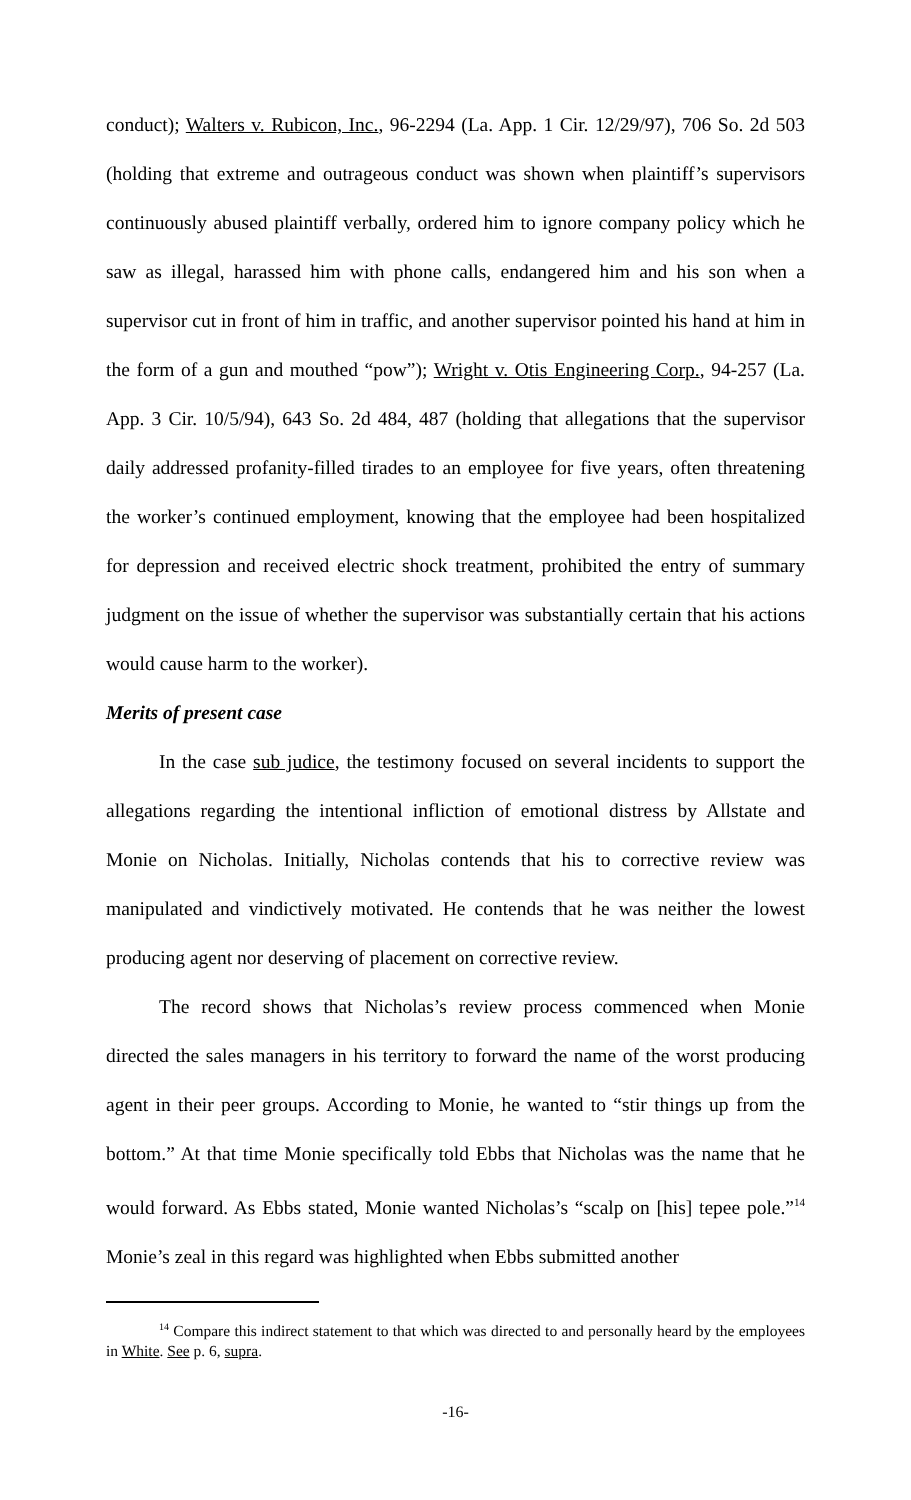conduct); Walters v. Rubicon, Inc., 96-2294 (La. App. 1 Cir. 12/29/97), 706 So. 2d 503 (holding that extreme and outrageous conduct was shown when plaintiff’s supervisors continuously abused plaintiff verbally, ordered him to ignore company policy which he saw as illegal, harassed him with phone calls, endangered him and his son when a supervisor cut in front of him in traffic, and another supervisor pointed his hand at him in the form of a gun and mouthed “pow”); Wright v. Otis Engineering Corp., 94-257 (La. App. 3 Cir. 10/5/94), 643 So. 2d 484, 487 (holding that allegations that the supervisor daily addressed profanity-filled tirades to an employee for five years, often threatening the worker’s continued employment, knowing that the employee had been hospitalized for depression and received electric shock treatment, prohibited the entry of summary judgment on the issue of whether the supervisor was substantially certain that his actions would cause harm to the worker).
Merits of present case
In the case sub judice, the testimony focused on several incidents to support the allegations regarding the intentional infliction of emotional distress by Allstate and Monie on Nicholas. Initially, Nicholas contends that his to corrective review was manipulated and vindictively motivated. He contends that he was neither the lowest producing agent nor deserving of placement on corrective review.
The record shows that Nicholas’s review process commenced when Monie directed the sales managers in his territory to forward the name of the worst producing agent in their peer groups. According to Monie, he wanted to “stir things up from the bottom.” At that time Monie specifically told Ebbs that Nicholas was the name that he would forward. As Ebbs stated, Monie wanted Nicholas’s “scalp on [his] tepee pole.”<sup>14</sup> Monie’s zeal in this regard was highlighted when Ebbs submitted another
<sup>14</sup> Compare this indirect statement to that which was directed to and personally heard by the employees in White. See p. 6, supra.
-16-